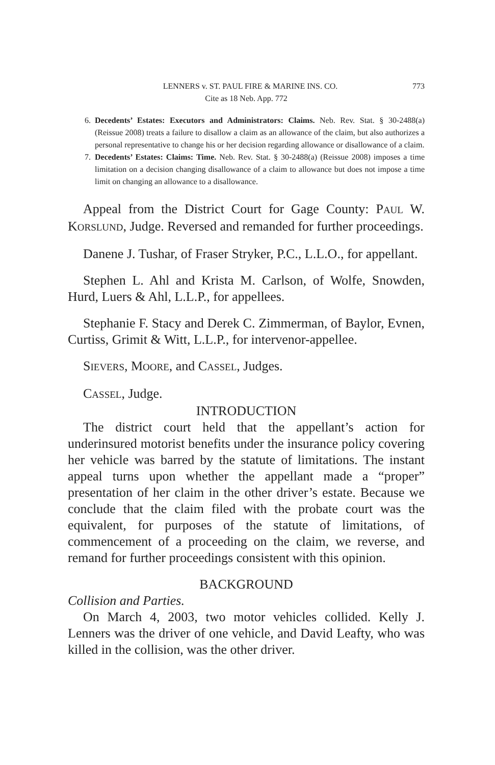LENNERS v. ST. PAUL FIRE & MARINE INS. CO. 773
Cite as 18 Neb. App. 772
6. Decedents’ Estates: Executors and Administrators: Claims. Neb. Rev. Stat. § 30-2488(a) (Reissue 2008) treats a failure to disallow a claim as an allowance of the claim, but also authorizes a personal representative to change his or her decision regarding allowance or disallowance of a claim.
7. Decedents’ Estates: Claims: Time. Neb. Rev. Stat. § 30-2488(a) (Reissue 2008) imposes a time limitation on a decision changing disallowance of a claim to allowance but does not impose a time limit on changing an allowance to a disallowance.
Appeal from the District Court for Gage County: PAUL W. KORSLUND, Judge. Reversed and remanded for further proceedings.
Danene J. Tushar, of Fraser Stryker, P.C., L.L.O., for appellant.
Stephen L. Ahl and Krista M. Carlson, of Wolfe, Snowden, Hurd, Luers & Ahl, L.L.P., for appellees.
Stephanie F. Stacy and Derek C. Zimmerman, of Baylor, Evnen, Curtiss, Grimit & Witt, L.L.P., for intervenor-appellee.
SIEVERS, MOORE, and CASSEL, Judges.
CASSEL, Judge.
INTRODUCTION
The district court held that the appellant’s action for underinsured motorist benefits under the insurance policy covering her vehicle was barred by the statute of limitations. The instant appeal turns upon whether the appellant made a “proper” presentation of her claim in the other driver’s estate. Because we conclude that the claim filed with the probate court was the equivalent, for purposes of the statute of limitations, of commencement of a proceeding on the claim, we reverse, and remand for further proceedings consistent with this opinion.
BACKGROUND
Collision and Parties.
On March 4, 2003, two motor vehicles collided. Kelly J. Lenners was the driver of one vehicle, and David Leafty, who was killed in the collision, was the other driver.